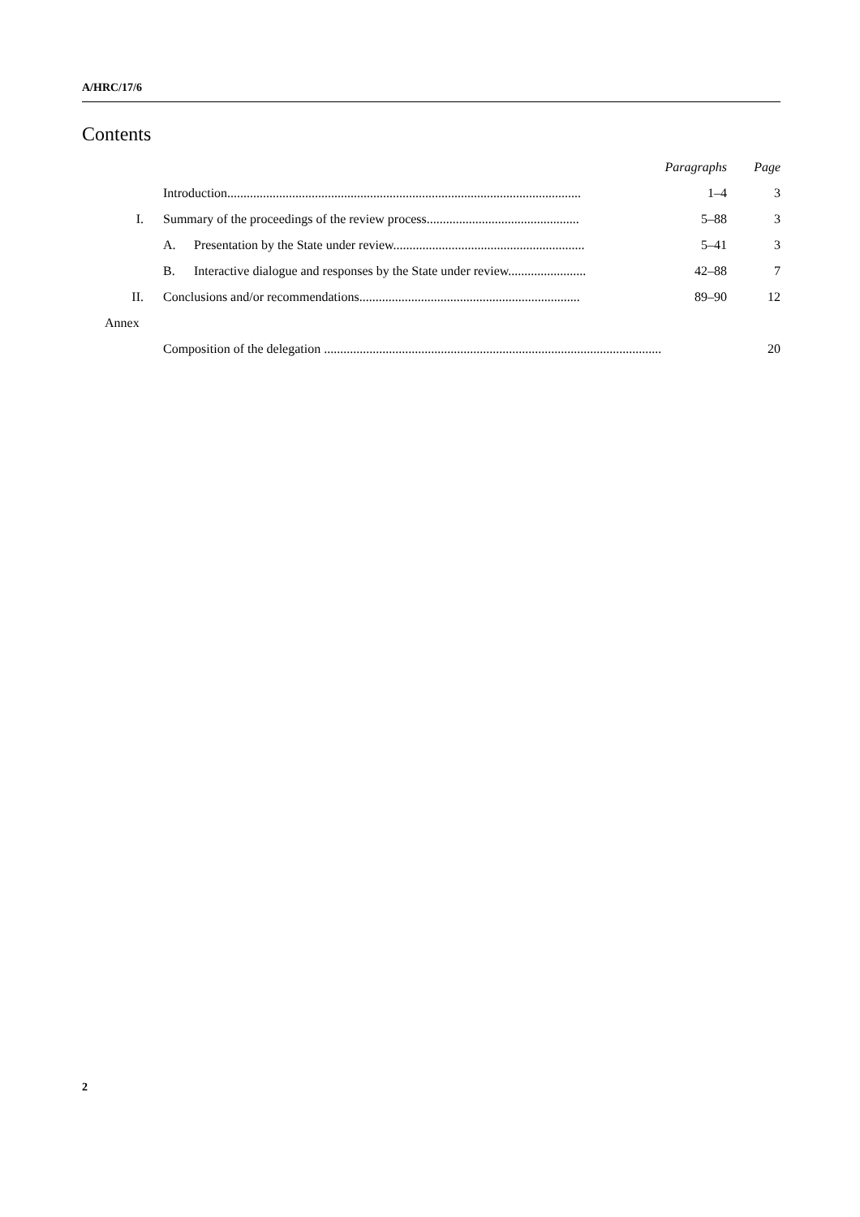A/HRC/17/6
Contents
| | | | Paragraphs | Page |
| | Introduction............................................................................................................. | | 1–4 | 3 |
| I. | Summary of the proceedings of the review process............................................... | | 5–88 | 3 |
| | A. | Presentation by the State under review........................................................... | 5–41 | 3 |
| | B. | Interactive dialogue and responses by the State under review........................ | 42–88 | 7 |
| II. | Conclusions and/or recommendations.................................................................... | | 89–90 | 12 |
| Annex | | | | |
| | Composition of the delegation ........................................................................................................ | | | 20 |
2